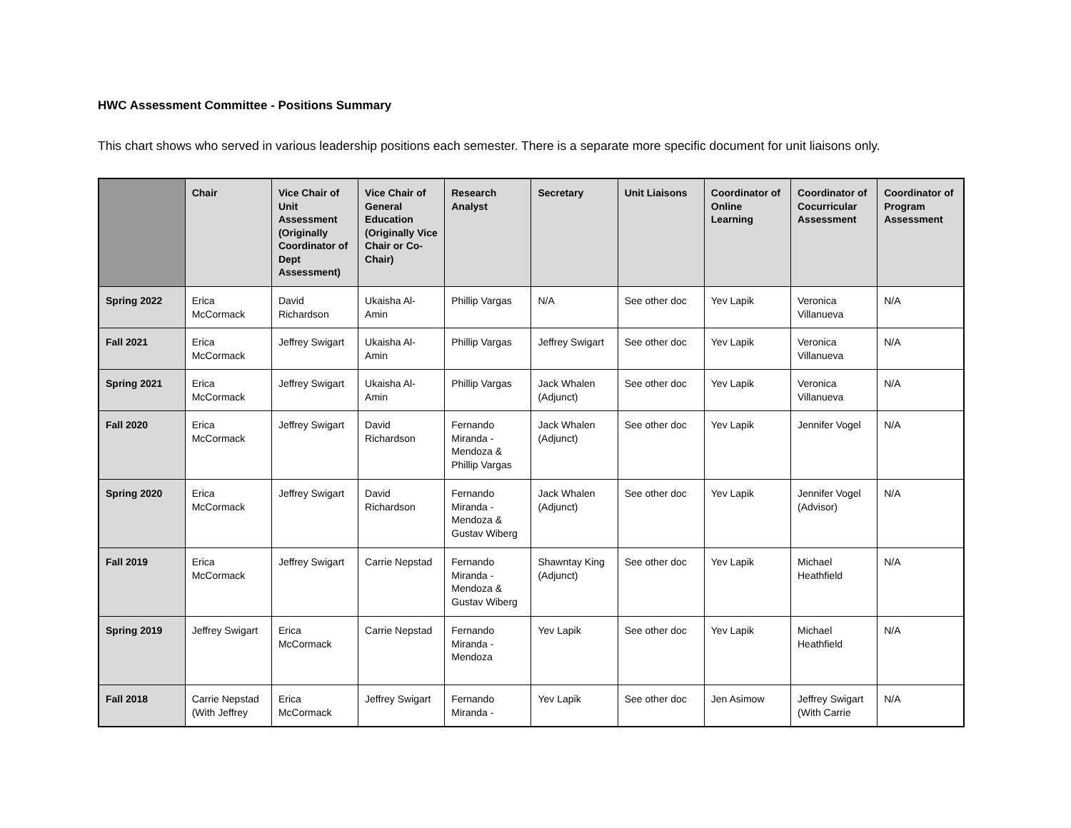HWC Assessment Committee - Positions Summary
This chart shows who served in various leadership positions each semester. There is a separate more specific document for unit liaisons only.
| | Chair | Vice Chair of Unit Assessment (Originally Coordinator of Dept Assessment) | Vice Chair of General Education (Originally Vice Chair or Co-Chair) | Research Analyst | Secretary | Unit Liaisons | Coordinator of Online Learning | Coordinator of Cocurricular Assessment | Coordinator of Program Assessment |
| --- | --- | --- | --- | --- | --- | --- | --- | --- | --- |
| Spring 2022 | Erica McCormack | David Richardson | Ukaisha Al-Amin | Phillip Vargas | N/A | See other doc | Yev Lapik | Veronica Villanueva | N/A |
| Fall 2021 | Erica McCormack | Jeffrey Swigart | Ukaisha Al-Amin | Phillip Vargas | Jeffrey Swigart | See other doc | Yev Lapik | Veronica Villanueva | N/A |
| Spring 2021 | Erica McCormack | Jeffrey Swigart | Ukaisha Al-Amin | Phillip Vargas | Jack Whalen (Adjunct) | See other doc | Yev Lapik | Veronica Villanueva | N/A |
| Fall 2020 | Erica McCormack | Jeffrey Swigart | David Richardson | Fernando Miranda - Mendoza & Phillip Vargas | Jack Whalen (Adjunct) | See other doc | Yev Lapik | Jennifer Vogel | N/A |
| Spring 2020 | Erica McCormack | Jeffrey Swigart | David Richardson | Fernando Miranda - Mendoza & Gustav Wiberg | Jack Whalen (Adjunct) | See other doc | Yev Lapik | Jennifer Vogel (Advisor) | N/A |
| Fall 2019 | Erica McCormack | Jeffrey Swigart | Carrie Nepstad | Fernando Miranda - Mendoza & Gustav Wiberg | Shawntay King (Adjunct) | See other doc | Yev Lapik | Michael Heathfield | N/A |
| Spring 2019 | Jeffrey Swigart | Erica McCormack | Carrie Nepstad | Fernando Miranda - Mendoza | Yev Lapik | See other doc | Yev Lapik | Michael Heathfield | N/A |
| Fall 2018 | Carrie Nepstad (With Jeffrey | Erica McCormack | Jeffrey Swigart | Fernando Miranda - | Yev Lapik | See other doc | Jen Asimow | Jeffrey Swigart (With Carrie | N/A |